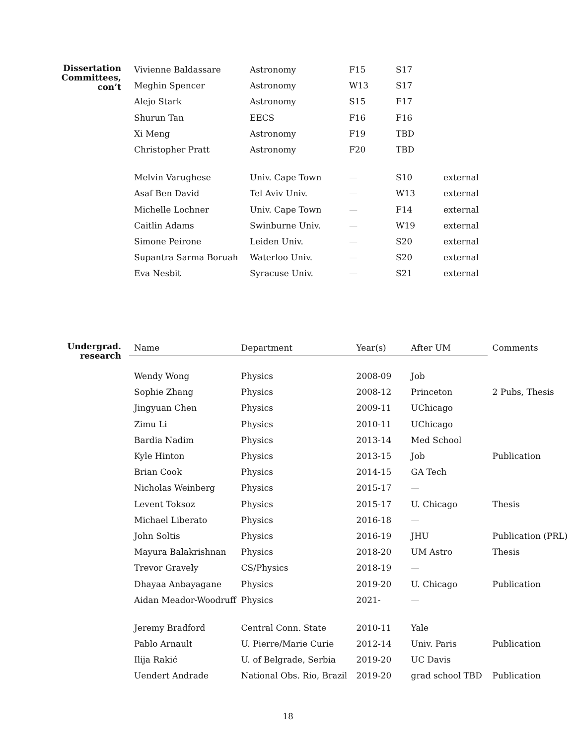Dissertation
Committees,
con’t
| Vivienne Baldassare | Astronomy | F15 | S17 | |
| Meghin Spencer | Astronomy | W13 | S17 | |
| Alejo Stark | Astronomy | S15 | F17 | |
| Shurun Tan | EECS | F16 | F16 | |
| Xi Meng | Astronomy | F19 | TBD | |
| Christopher Pratt | Astronomy | F20 | TBD | |
| Melvin Varughese | Univ. Cape Town | — | S10 | external |
| Asaf Ben David | Tel Aviv Univ. | — | W13 | external |
| Michelle Lochner | Univ. Cape Town | — | F14 | external |
| Caitlin Adams | Swinburne Univ. | — | W19 | external |
| Simone Peirone | Leiden Univ. | — | S20 | external |
| Supantra Sarma Boruah | Waterloo Univ. | — | S20 | external |
| Eva Nesbit | Syracuse Univ. | — | S21 | external |
Undergrad.
research
| Name | Department | Year(s) | After UM | Comments |
| Wendy Wong | Physics | 2008-09 | Job | |
| Sophie Zhang | Physics | 2008-12 | Princeton | 2 Pubs, Thesis |
| Jingyuan Chen | Physics | 2009-11 | UChicago | |
| Zimu Li | Physics | 2010-11 | UChicago | |
| Bardia Nadim | Physics | 2013-14 | Med School | |
| Kyle Hinton | Physics | 2013-15 | Job | Publication |
| Brian Cook | Physics | 2014-15 | GA Tech | |
| Nicholas Weinberg | Physics | 2015-17 | — | |
| Levent Toksoz | Physics | 2015-17 | U. Chicago | Thesis |
| Michael Liberato | Physics | 2016-18 | — | |
| John Soltis | Physics | 2016-19 | JHU | Publication (PRL) |
| Mayura Balakrishnan | Physics | 2018-20 | UM Astro | Thesis |
| Trevor Gravely | CS/Physics | 2018-19 | — | |
| Dhayaa Anbayagane | Physics | 2019-20 | U. Chicago | Publication |
| Aidan Meador-Woodruff | Physics | 2021- | — | |
| Jeremy Bradford | Central Conn. State | 2010-11 | Yale | |
| Pablo Arnault | U. Pierre/Marie Curie | 2012-14 | Univ. Paris | Publication |
| Ilija Rakić | U. of Belgrade, Serbia | 2019-20 | UC Davis | |
| Uendert Andrade | National Obs. Rio, Brazil | 2019-20 | grad school TBD | Publication |
18